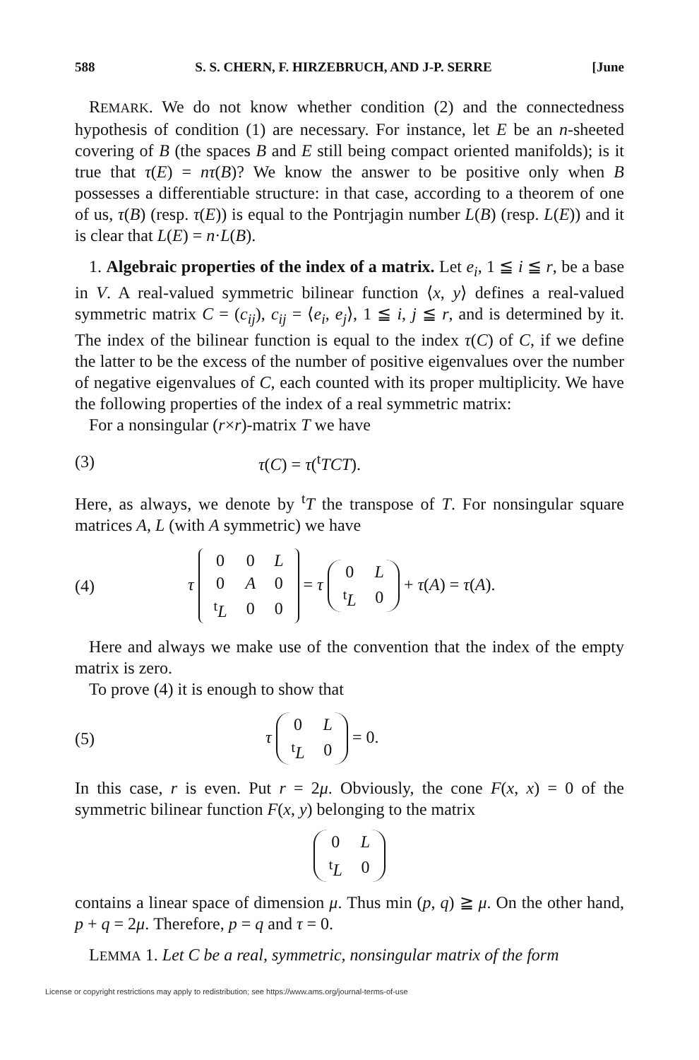588 S. S. CHERN, F. HIRZEBRUCH, AND J-P. SERRE [June
REMARK. We do not know whether condition (2) and the connectedness hypothesis of condition (1) are necessary. For instance, let E be an n-sheeted covering of B (the spaces B and E still being compact oriented manifolds); is it true that τ(E) = nτ(B)? We know the answer to be positive only when B possesses a differentiable structure: in that case, according to a theorem of one of us, τ(B) (resp. τ(E)) is equal to the Pontrjagin number L(B) (resp. L(E)) and it is clear that L(E) = n·L(B).
1. Algebraic properties of the index of a matrix. Let e<sub>i</sub>, 1 ≦ i ≦ r, be a base in V. A real-valued symmetric bilinear function ⟨x, y⟩ defines a real-valued symmetric matrix C = (c<sub>ij</sub>), c<sub>ij</sub> = ⟨e<sub>i</sub>, e<sub>j</sub>⟩, 1 ≦ i, j ≦ r, and is determined by it. The index of the bilinear function is equal to the index τ(C) of C, if we define the latter to be the excess of the number of positive eigenvalues over the number of negative eigenvalues of C, each counted with its proper multiplicity. We have the following properties of the index of a real symmetric matrix:
For a nonsingular (r×r)-matrix T we have
(3) τ(C) = τ(<sup>t</sup>TCT).
Here, as always, we denote by <sup>t</sup>T the transpose of T. For nonsingular square matrices A, L (with A symmetric) we have
(4) τ
| 0 | 0 | L |
| 0 | A | 0 |
| <sup>t</sup> L | 0 | 0 |
= τ
| 0 | L |
| <sup>t</sup> L | 0 |
+ τ(A) = τ(A).
Here and always we make use of the convention that the index of the empty matrix is zero.
To prove (4) it is enough to show that
(5) τ
| 0 | L |
| <sup>t</sup> L | 0 |
= 0.
In this case, r is even. Put r = 2μ. Obviously, the cone F(x, x) = 0 of the symmetric bilinear function F(x, y) belonging to the matrix
| 0 | L |
| <sup>t</sup> L | 0 |
contains a linear space of dimension μ. Thus min (p, q) ≧ μ. On the other hand, p + q = 2μ. Therefore, p = q and τ = 0.
LEMMA 1. Let C be a real, symmetric, nonsingular matrix of the form
License or copyright restrictions may apply to redistribution; see https://www.ams.org/journal-terms-of-use